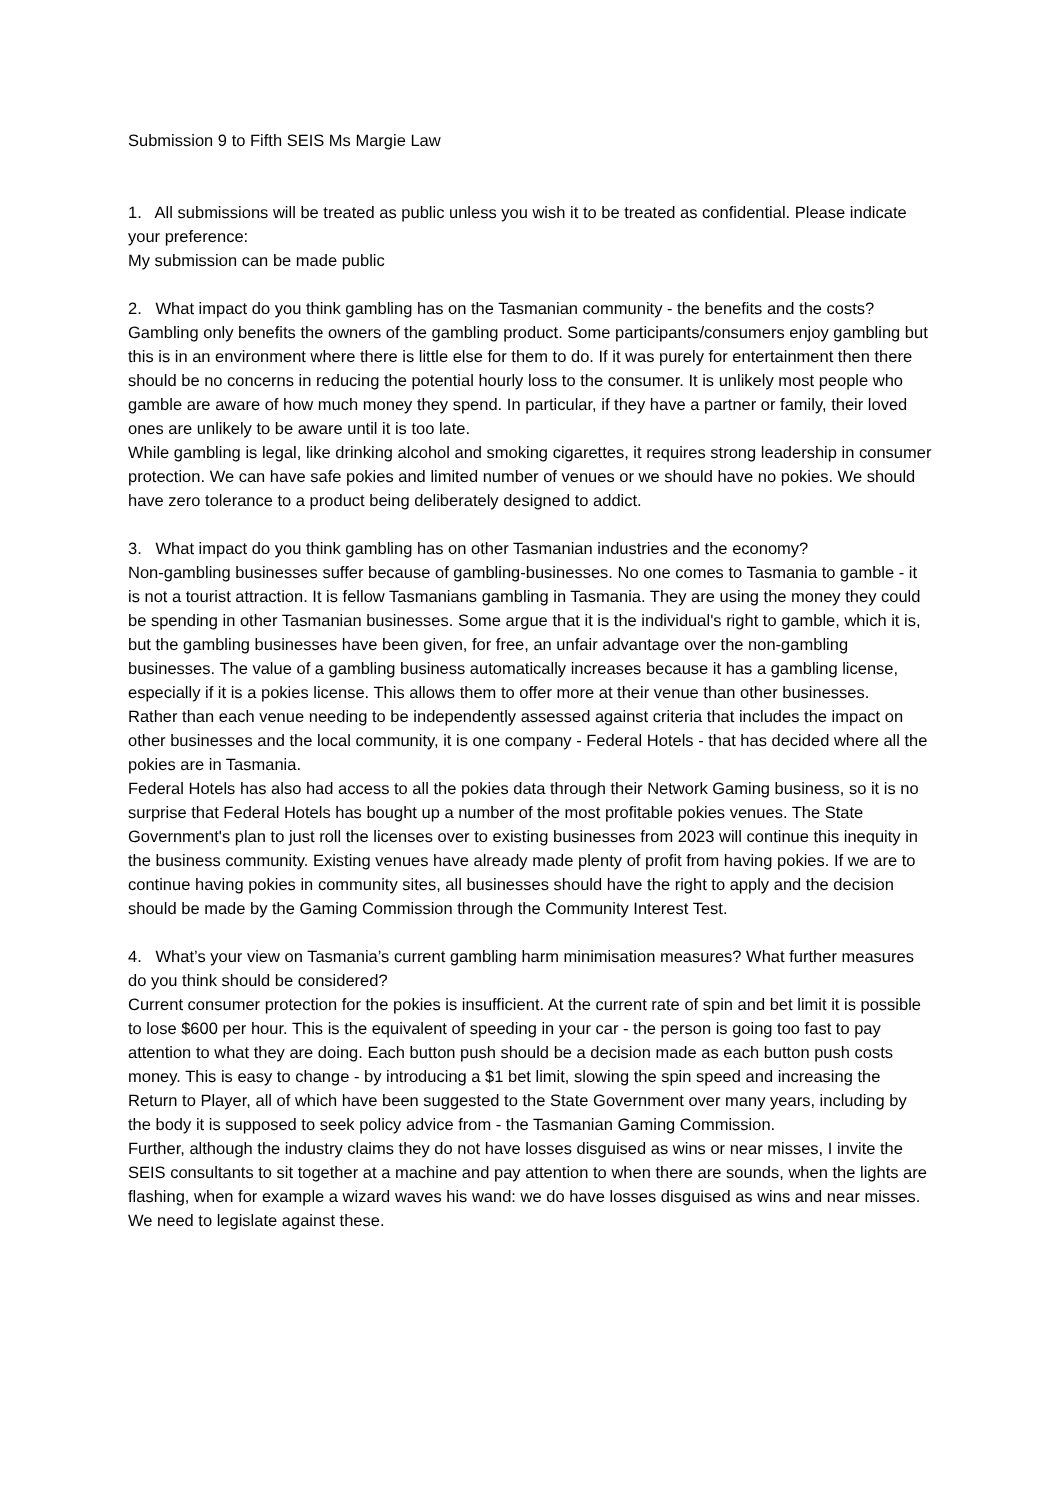Submission 9 to Fifth SEIS Ms Margie Law
1. All submissions will be treated as public unless you wish it to be treated as confidential. Please indicate your preference:
My submission can be made public
2. What impact do you think gambling has on the Tasmanian community - the benefits and the costs?
Gambling only benefits the owners of the gambling product. Some participants/consumers enjoy gambling but this is in an environment where there is little else for them to do. If it was purely for entertainment then there should be no concerns in reducing the potential hourly loss to the consumer. It is unlikely most people who gamble are aware of how much money they spend. In particular, if they have a partner or family, their loved ones are unlikely to be aware until it is too late.
While gambling is legal, like drinking alcohol and smoking cigarettes, it requires strong leadership in consumer protection. We can have safe pokies and limited number of venues or we should have no pokies. We should have zero tolerance to a product being deliberately designed to addict.
3. What impact do you think gambling has on other Tasmanian industries and the economy?
Non-gambling businesses suffer because of gambling-businesses. No one comes to Tasmania to gamble - it is not a tourist attraction. It is fellow Tasmanians gambling in Tasmania. They are using the money they could be spending in other Tasmanian businesses. Some argue that it is the individual's right to gamble, which it is, but the gambling businesses have been given, for free, an unfair advantage over the non-gambling businesses. The value of a gambling business automatically increases because it has a gambling license, especially if it is a pokies license. This allows them to offer more at their venue than other businesses.
Rather than each venue needing to be independently assessed against criteria that includes the impact on other businesses and the local community, it is one company - Federal Hotels - that has decided where all the pokies are in Tasmania.
Federal Hotels has also had access to all the pokies data through their Network Gaming business, so it is no surprise that Federal Hotels has bought up a number of the most profitable pokies venues. The State Government's plan to just roll the licenses over to existing businesses from 2023 will continue this inequity in the business community. Existing venues have already made plenty of profit from having pokies. If we are to continue having pokies in community sites, all businesses should have the right to apply and the decision should be made by the Gaming Commission through the Community Interest Test.
4. What’s your view on Tasmania’s current gambling harm minimisation measures? What further measures do you think should be considered?
Current consumer protection for the pokies is insufficient. At the current rate of spin and bet limit it is possible to lose $600 per hour. This is the equivalent of speeding in your car - the person is going too fast to pay attention to what they are doing. Each button push should be a decision made as each button push costs money. This is easy to change - by introducing a $1 bet limit, slowing the spin speed and increasing the Return to Player, all of which have been suggested to the State Government over many years, including by the body it is supposed to seek policy advice from - the Tasmanian Gaming Commission.
Further, although the industry claims they do not have losses disguised as wins or near misses, I invite the SEIS consultants to sit together at a machine and pay attention to when there are sounds, when the lights are flashing, when for example a wizard waves his wand: we do have losses disguised as wins and near misses. We need to legislate against these.